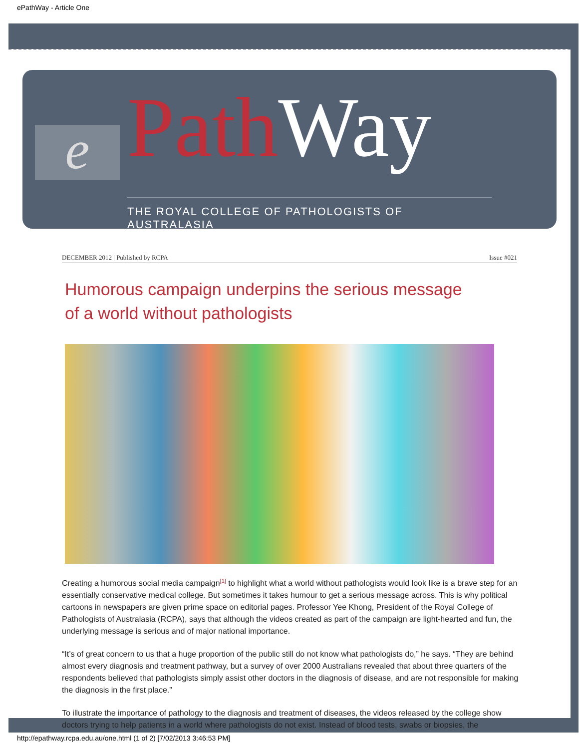ePathWay - Article One
e Path Way
THE ROYAL COLLEGE OF PATHOLOGISTS OF AUSTRALASIA
DECEMBER 2012 | Published by RCPA Issue #021
Humorous campaign underpins the serious message of a world without pathologists
Creating a humorous social media campaign<sup>[1]</sup> to highlight what a world without pathologists would look like is a brave step for an essentially conservative medical college. But sometimes it takes humour to get a serious message across. This is why political cartoons in newspapers are given prime space on editorial pages. Professor Yee Khong, President of the Royal College of Pathologists of Australasia (RCPA), says that although the videos created as part of the campaign are light-hearted and fun, the underlying message is serious and of major national importance.
“It’s of great concern to us that a huge proportion of the public still do not know what pathologists do,” he says. “They are behind almost every diagnosis and treatment pathway, but a survey of over 2000 Australians revealed that about three quarters of the respondents believed that pathologists simply assist other doctors in the diagnosis of disease, and are not responsible for making the diagnosis in the first place.”
To illustrate the importance of pathology to the diagnosis and treatment of diseases, the videos released by the college show doctors trying to help patients in a world where pathologists do not exist. Instead of blood tests, swabs or biopsies, the
http://epathway.rcpa.edu.au/one.html (1 of 2) [7/02/2013 3:46:53 PM]